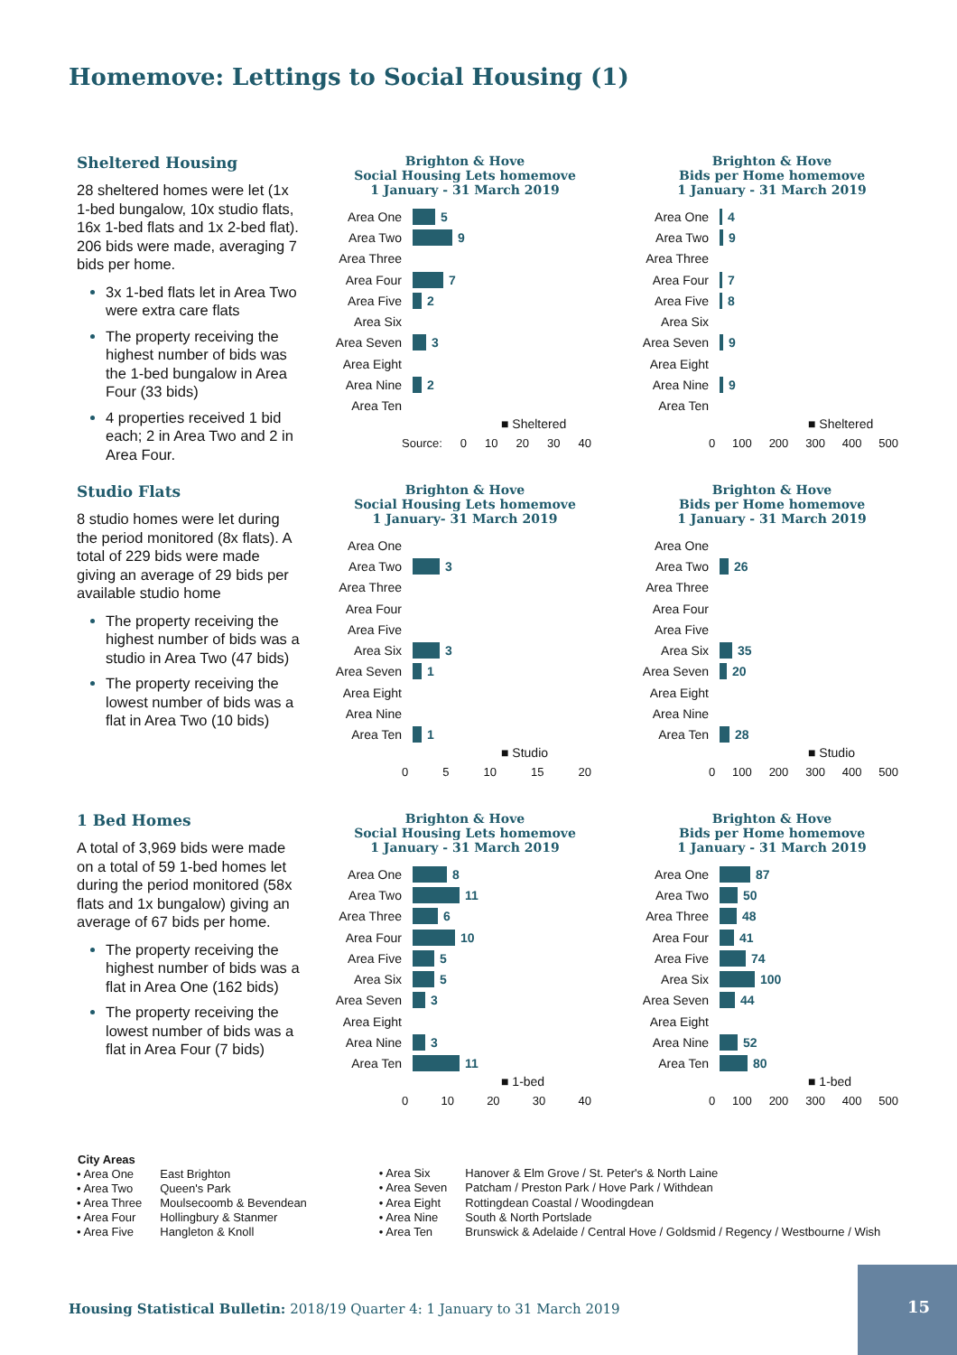Homemove: Lettings to Social Housing (1)
Sheltered Housing
28 sheltered homes were let (1x 1-bed bungalow, 10x studio flats, 16x 1-bed flats and 1x 2-bed flat). 206 bids were made, averaging 7 bids per home.
3x 1-bed flats let in Area Two were extra care flats
The property receiving the highest number of bids was the 1-bed bungalow in Area Four (33 bids)
4 properties received 1 bid each; 2 in Area Two and 2 in Area Four.
Brighton & Hove
Social Housing Lets homemove
1 January - 31 March 2019
Area One 5
Area Two 9
Area Three
Area Four 7
Area Five 2
Area Six
Area Seven 3
Area Eight
Area Nine 2
Area Ten
■ Sheltered
Source: 0 10 20 30 40
Brighton & Hove
Bids per Home homemove
1 January - 31 March 2019
Area One 4
Area Two 9
Area Three
Area Four 7
Area Five 8
Area Six
Area Seven 9
Area Eight
Area Nine 9
Area Ten
■ Sheltered
0 100 200 300 400 500
Studio Flats
8 studio homes were let during the period monitored (8x flats). A total of 229 bids were made giving an average of 29 bids per available studio home
The property receiving the highest number of bids was a studio in Area Two (47 bids)
The property receiving the lowest number of bids was a flat in Area Two (10 bids)
Brighton & Hove
Social Housing Lets homemove
1 January- 31 March 2019
Area One
Area Two 3
Area Three
Area Four
Area Five
Area Six 3
Area Seven 1
Area Eight
Area Nine
Area Ten 1
■ Studio
0 5 10 15 20
Brighton & Hove
Bids per Home homemove
1 January - 31 March 2019
Area One
Area Two 26
Area Three
Area Four
Area Five
Area Six 35
Area Seven 20
Area Eight
Area Nine
Area Ten 28
■ Studio
0 100 200 300 400 500
1 Bed Homes
A total of 3,969 bids were made on a total of 59 1-bed homes let during the period monitored (58x flats and 1x bungalow) giving an average of 67 bids per home.
The property receiving the highest number of bids was a flat in Area One (162 bids)
The property receiving the lowest number of bids was a flat in Area Four (7 bids)
Brighton & Hove
Social Housing Lets homemove
1 January - 31 March 2019
Area One 8
Area Two 11
Area Three 6
Area Four 10
Area Five 5
Area Six 5
Area Seven 3
Area Eight
Area Nine 3
Area Ten 11
■ 1-bed
0 10 20 30 40
Brighton & Hove
Bids per Home homemove
1 January - 31 March 2019
Area One 87
Area Two 50
Area Three 48
Area Four 41
Area Five 74
Area Six 100
Area Seven 44
Area Eight
Area Nine 52
Area Ten 80
■ 1-bed
0 100 200 300 400 500
| City Areas | |
| --- | --- |
| • Area One | East Brighton |
| • Area Two | Queen's Park |
| • Area Three | Moulsecoomb & Bevendean |
| • Area Four | Hollingbury & Stanmer |
| • Area Five | Hangleton & Knoll |
| • Area Six | Hanover & Elm Grove / St. Peter's & North Laine |
| • Area Seven | Patcham / Preston Park / Hove Park / Withdean |
| • Area Eight | Rottingdean Coastal / Woodingdean |
| • Area Nine | South & North Portslade |
| • Area Ten | Brunswick & Adelaide / Central Hove / Goldsmid / Regency / Westbourne / Wish |
Housing Statistical Bulletin: 2018/19 Quarter 4: 1 January to 31 March 2019
15